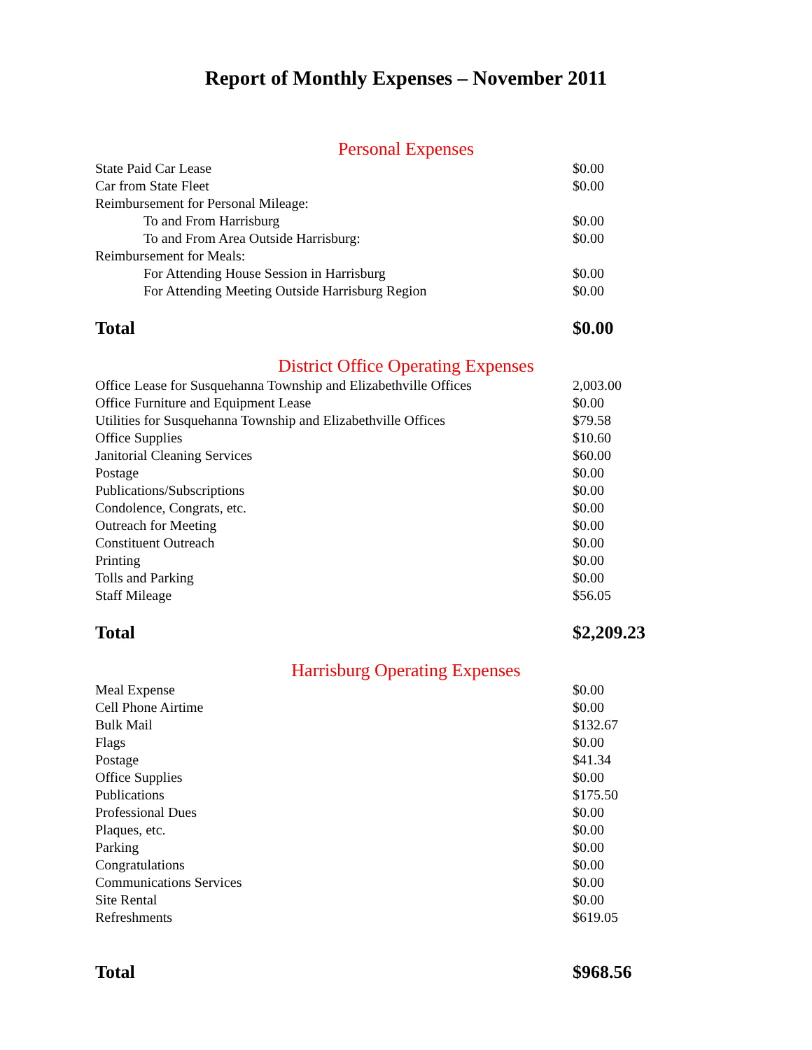Report of Monthly Expenses – November 2011
Personal Expenses
| State Paid Car Lease | $0.00 |
| Car from State Fleet | $0.00 |
| Reimbursement for Personal Mileage: | |
| To and From Harrisburg | $0.00 |
| To and From Area Outside Harrisburg: | $0.00 |
| Reimbursement for Meals: | |
| For Attending House Session in Harrisburg | $0.00 |
| For Attending Meeting Outside Harrisburg Region | $0.00 |
| Total | $0.00 |
District Office Operating Expenses
| Office Lease for Susquehanna Township and Elizabethville Offices | 2,003.00 |
| Office Furniture and Equipment Lease | $0.00 |
| Utilities for Susquehanna Township and Elizabethville Offices | $79.58 |
| Office Supplies | $10.60 |
| Janitorial Cleaning Services | $60.00 |
| Postage | $0.00 |
| Publications/Subscriptions | $0.00 |
| Condolence, Congrats, etc. | $0.00 |
| Outreach for Meeting | $0.00 |
| Constituent Outreach | $0.00 |
| Printing | $0.00 |
| Tolls and Parking | $0.00 |
| Staff Mileage | $56.05 |
| Total | $2,209.23 |
Harrisburg Operating Expenses
| Meal Expense | $0.00 |
| Cell Phone Airtime | $0.00 |
| Bulk Mail | $132.67 |
| Flags | $0.00 |
| Postage | $41.34 |
| Office Supplies | $0.00 |
| Publications | $175.50 |
| Professional Dues | $0.00 |
| Plaques, etc. | $0.00 |
| Parking | $0.00 |
| Congratulations | $0.00 |
| Communications Services | $0.00 |
| Site Rental | $0.00 |
| Refreshments | $619.05 |
| Total | $968.56 |